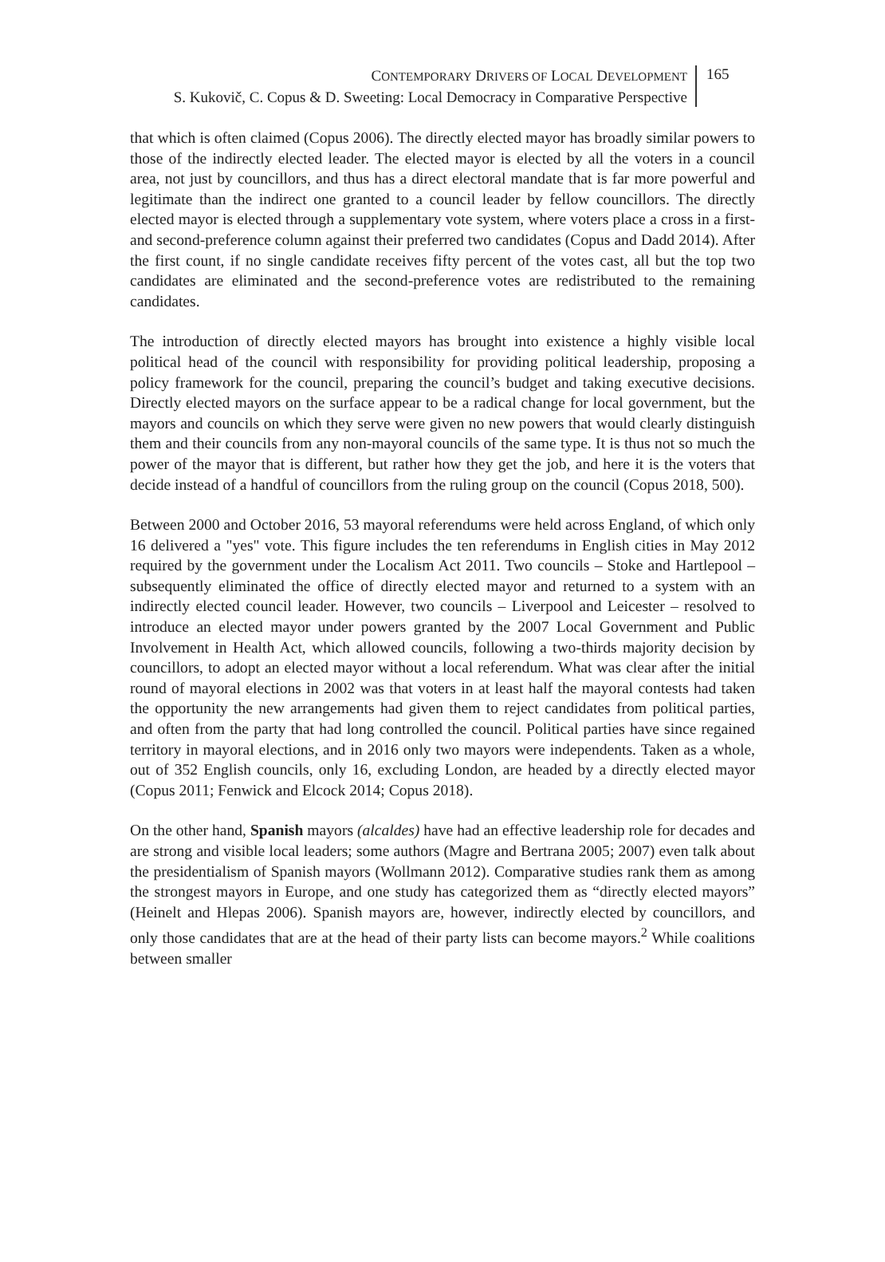CONTEMPORARY DRIVERS OF LOCAL DEVELOPMENT
S. Kukovič, C. Copus & D. Sweeting: Local Democracy in Comparative Perspective
165
that which is often claimed (Copus 2006). The directly elected mayor has broadly similar powers to those of the indirectly elected leader. The elected mayor is elected by all the voters in a council area, not just by councillors, and thus has a direct electoral mandate that is far more powerful and legitimate than the indirect one granted to a council leader by fellow councillors. The directly elected mayor is elected through a supplementary vote system, where voters place a cross in a first- and second-preference column against their preferred two candidates (Copus and Dadd 2014). After the first count, if no single candidate receives fifty percent of the votes cast, all but the top two candidates are eliminated and the second-preference votes are redistributed to the remaining candidates.
The introduction of directly elected mayors has brought into existence a highly visible local political head of the council with responsibility for providing political leadership, proposing a policy framework for the council, preparing the council’s budget and taking executive decisions. Directly elected mayors on the surface appear to be a radical change for local government, but the mayors and councils on which they serve were given no new powers that would clearly distinguish them and their councils from any non-mayoral councils of the same type. It is thus not so much the power of the mayor that is different, but rather how they get the job, and here it is the voters that decide instead of a handful of councillors from the ruling group on the council (Copus 2018, 500).
Between 2000 and October 2016, 53 mayoral referendums were held across England, of which only 16 delivered a "yes" vote. This figure includes the ten referendums in English cities in May 2012 required by the government under the Localism Act 2011. Two councils – Stoke and Hartlepool – subsequently eliminated the office of directly elected mayor and returned to a system with an indirectly elected council leader. However, two councils – Liverpool and Leicester – resolved to introduce an elected mayor under powers granted by the 2007 Local Government and Public Involvement in Health Act, which allowed councils, following a two-thirds majority decision by councillors, to adopt an elected mayor without a local referendum. What was clear after the initial round of mayoral elections in 2002 was that voters in at least half the mayoral contests had taken the opportunity the new arrangements had given them to reject candidates from political parties, and often from the party that had long controlled the council. Political parties have since regained territory in mayoral elections, and in 2016 only two mayors were independents. Taken as a whole, out of 352 English councils, only 16, excluding London, are headed by a directly elected mayor (Copus 2011; Fenwick and Elcock 2014; Copus 2018).
On the other hand, Spanish mayors (alcaldes) have had an effective leadership role for decades and are strong and visible local leaders; some authors (Magre and Bertrana 2005; 2007) even talk about the presidentialism of Spanish mayors (Wollmann 2012). Comparative studies rank them as among the strongest mayors in Europe, and one study has categorized them as “directly elected mayors” (Heinelt and Hlepas 2006). Spanish mayors are, however, indirectly elected by councillors, and only those candidates that are at the head of their party lists can become mayors.<sup>2</sup> While coalitions between smaller